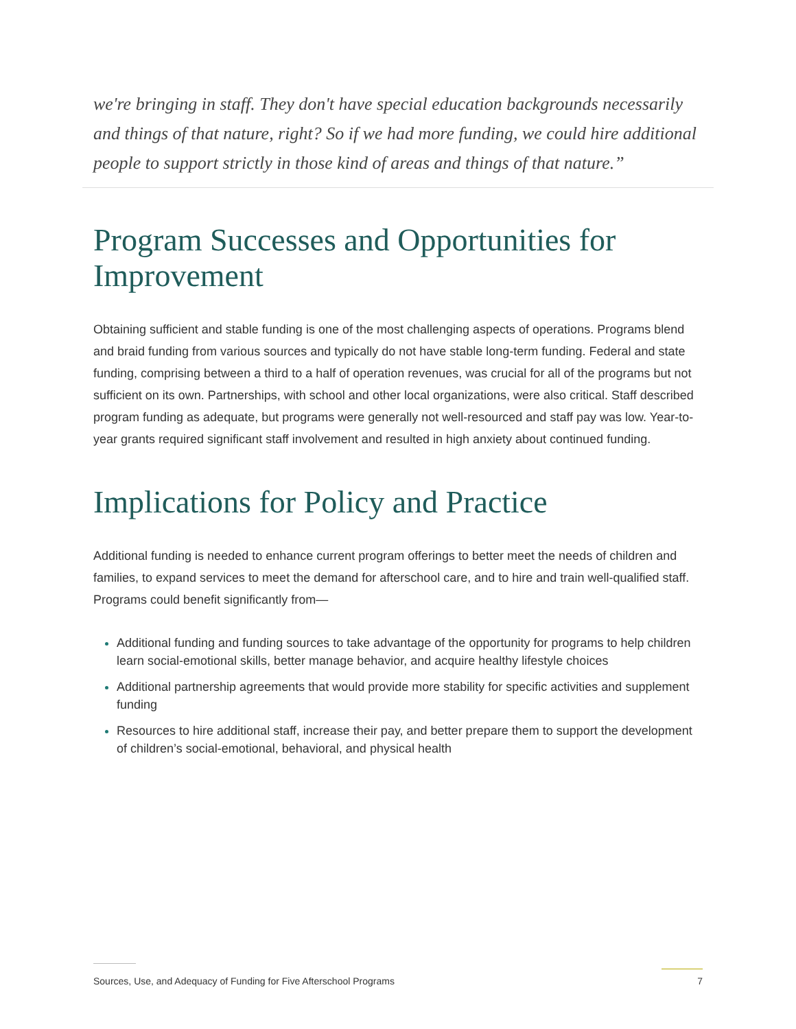we're bringing in staff. They don't have special education backgrounds necessarily and things of that nature, right? So if we had more funding, we could hire additional people to support strictly in those kind of areas and things of that nature.”
Program Successes and Opportunities for Improvement
Obtaining sufficient and stable funding is one of the most challenging aspects of operations. Programs blend and braid funding from various sources and typically do not have stable long-term funding. Federal and state funding, comprising between a third to a half of operation revenues, was crucial for all of the programs but not sufficient on its own. Partnerships, with school and other local organizations, were also critical. Staff described program funding as adequate, but programs were generally not well-resourced and staff pay was low. Year-to-year grants required significant staff involvement and resulted in high anxiety about continued funding.
Implications for Policy and Practice
Additional funding is needed to enhance current program offerings to better meet the needs of children and families, to expand services to meet the demand for afterschool care, and to hire and train well-qualified staff. Programs could benefit significantly from—
Additional funding and funding sources to take advantage of the opportunity for programs to help children learn social-emotional skills, better manage behavior, and acquire healthy lifestyle choices
Additional partnership agreements that would provide more stability for specific activities and supplement funding
Resources to hire additional staff, increase their pay, and better prepare them to support the development of children’s social-emotional, behavioral, and physical health
Sources, Use, and Adequacy of Funding for Five Afterschool Programs 7